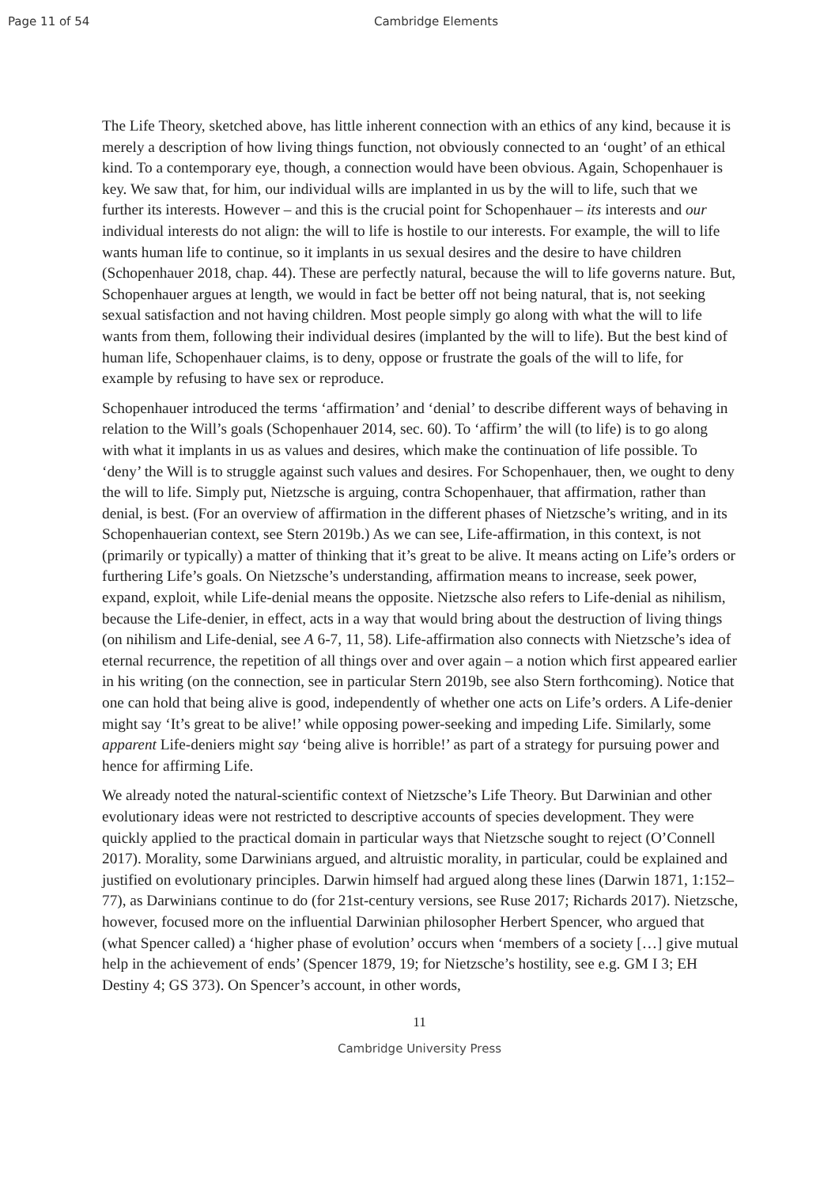Page 11 of 54 Cambridge Elements
The Life Theory, sketched above, has little inherent connection with an ethics of any kind, because it is merely a description of how living things function, not obviously connected to an ‘ought’ of an ethical kind. To a contemporary eye, though, a connection would have been obvious. Again, Schopenhauer is key. We saw that, for him, our individual wills are implanted in us by the will to life, such that we further its interests. However – and this is the crucial point for Schopenhauer – its interests and our individual interests do not align: the will to life is hostile to our interests. For example, the will to life wants human life to continue, so it implants in us sexual desires and the desire to have children (Schopenhauer 2018, chap. 44). These are perfectly natural, because the will to life governs nature. But, Schopenhauer argues at length, we would in fact be better off not being natural, that is, not seeking sexual satisfaction and not having children. Most people simply go along with what the will to life wants from them, following their individual desires (implanted by the will to life). But the best kind of human life, Schopenhauer claims, is to deny, oppose or frustrate the goals of the will to life, for example by refusing to have sex or reproduce.
Schopenhauer introduced the terms ‘affirmation’ and ‘denial’ to describe different ways of behaving in relation to the Will’s goals (Schopenhauer 2014, sec. 60). To ‘affirm’ the will (to life) is to go along with what it implants in us as values and desires, which make the continuation of life possible. To ‘deny’ the Will is to struggle against such values and desires. For Schopenhauer, then, we ought to deny the will to life. Simply put, Nietzsche is arguing, contra Schopenhauer, that affirmation, rather than denial, is best. (For an overview of affirmation in the different phases of Nietzsche’s writing, and in its Schopenhauerian context, see Stern 2019b.) As we can see, Life-affirmation, in this context, is not (primarily or typically) a matter of thinking that it’s great to be alive. It means acting on Life’s orders or furthering Life’s goals. On Nietzsche’s understanding, affirmation means to increase, seek power, expand, exploit, while Life-denial means the opposite. Nietzsche also refers to Life-denial as nihilism, because the Life-denier, in effect, acts in a way that would bring about the destruction of living things (on nihilism and Life-denial, see A 6-7, 11, 58). Life-affirmation also connects with Nietzsche’s idea of eternal recurrence, the repetition of all things over and over again – a notion which first appeared earlier in his writing (on the connection, see in particular Stern 2019b, see also Stern forthcoming). Notice that one can hold that being alive is good, independently of whether one acts on Life’s orders. A Life-denier might say ‘It’s great to be alive!’ while opposing power-seeking and impeding Life. Similarly, some apparent Life-deniers might say ‘being alive is horrible!’ as part of a strategy for pursuing power and hence for affirming Life.
We already noted the natural-scientific context of Nietzsche’s Life Theory. But Darwinian and other evolutionary ideas were not restricted to descriptive accounts of species development. They were quickly applied to the practical domain in particular ways that Nietzsche sought to reject (O’Connell 2017). Morality, some Darwinians argued, and altruistic morality, in particular, could be explained and justified on evolutionary principles. Darwin himself had argued along these lines (Darwin 1871, 1:152–77), as Darwinians continue to do (for 21st-century versions, see Ruse 2017; Richards 2017). Nietzsche, however, focused more on the influential Darwinian philosopher Herbert Spencer, who argued that (what Spencer called) a ‘higher phase of evolution’ occurs when ‘members of a society […] give mutual help in the achievement of ends’ (Spencer 1879, 19; for Nietzsche’s hostility, see e.g. GM I 3; EH Destiny 4; GS 373). On Spencer’s account, in other words,
11
Cambridge University Press